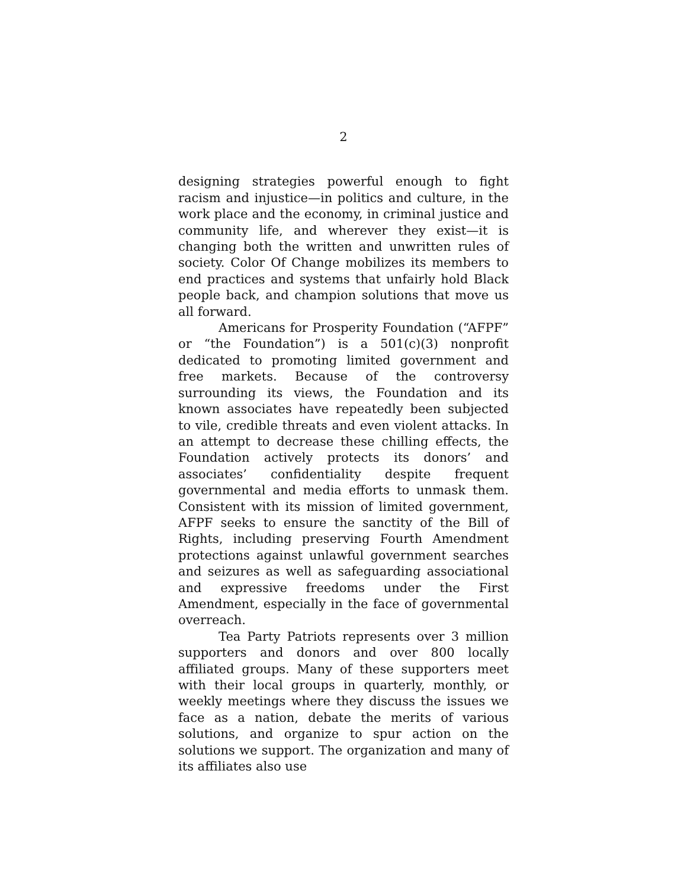2
designing strategies powerful enough to fight racism and injustice—in politics and culture, in the work place and the economy, in criminal justice and community life, and wherever they exist—it is changing both the written and unwritten rules of society. Color Of Change mobilizes its members to end practices and systems that unfairly hold Black people back, and champion solutions that move us all forward.
Americans for Prosperity Foundation (“AFPF” or “the Foundation”) is a 501(c)(3) nonprofit dedicated to promoting limited government and free markets. Because of the controversy surrounding its views, the Foundation and its known associates have repeatedly been subjected to vile, credible threats and even violent attacks. In an attempt to decrease these chilling effects, the Foundation actively protects its donors’ and associates’ confidentiality despite frequent governmental and media efforts to unmask them. Consistent with its mission of limited government, AFPF seeks to ensure the sanctity of the Bill of Rights, including preserving Fourth Amendment protections against unlawful government searches and seizures as well as safeguarding associational and expressive freedoms under the First Amendment, especially in the face of governmental overreach.
Tea Party Patriots represents over 3 million supporters and donors and over 800 locally affiliated groups. Many of these supporters meet with their local groups in quarterly, monthly, or weekly meetings where they discuss the issues we face as a nation, debate the merits of various solutions, and organize to spur action on the solutions we support. The organization and many of its affiliates also use